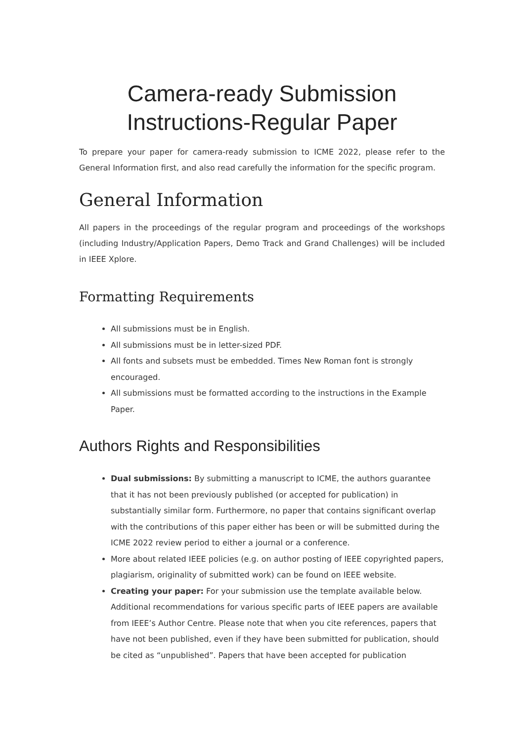Camera-ready Submission
Instructions-Regular Paper
To prepare your paper for camera-ready submission to ICME 2022, please refer to the General Information first, and also read carefully the information for the specific program.
General Information
All papers in the proceedings of the regular program and proceedings of the workshops (including Industry/Application Papers, Demo Track and Grand Challenges) will be included in IEEE Xplore.
Formatting Requirements
All submissions must be in English.
All submissions must be in letter-sized PDF.
All fonts and subsets must be embedded. Times New Roman font is strongly encouraged.
All submissions must be formatted according to the instructions in the Example Paper.
Authors Rights and Responsibilities
Dual submissions: By submitting a manuscript to ICME, the authors guarantee that it has not been previously published (or accepted for publication) in substantially similar form. Furthermore, no paper that contains significant overlap with the contributions of this paper either has been or will be submitted during the ICME 2022 review period to either a journal or a conference.
More about related IEEE policies (e.g. on author posting of IEEE copyrighted papers, plagiarism, originality of submitted work) can be found on IEEE website.
Creating your paper: For your submission use the template available below. Additional recommendations for various specific parts of IEEE papers are available from IEEE’s Author Centre. Please note that when you cite references, papers that have not been published, even if they have been submitted for publication, should be cited as “unpublished”. Papers that have been accepted for publication